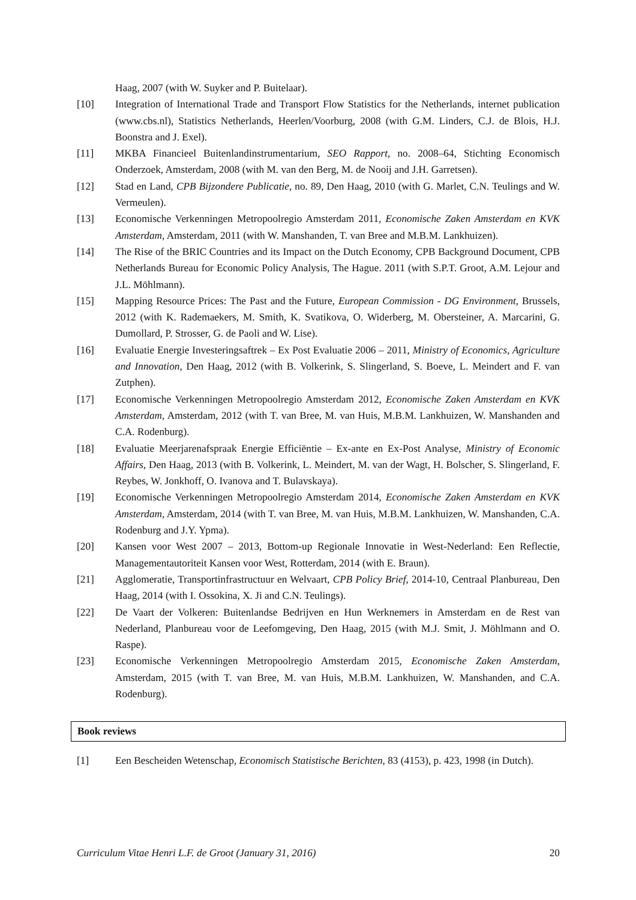Haag, 2007 (with W. Suyker and P. Buitelaar).
[10] Integration of International Trade and Transport Flow Statistics for the Netherlands, internet publication (www.cbs.nl), Statistics Netherlands, Heerlen/Voorburg, 2008 (with G.M. Linders, C.J. de Blois, H.J. Boonstra and J. Exel).
[11] MKBA Financieel Buitenlandinstrumentarium, SEO Rapport, no. 2008–64, Stichting Economisch Onderzoek, Amsterdam, 2008 (with M. van den Berg, M. de Nooij and J.H. Garretsen).
[12] Stad en Land, CPB Bijzondere Publicatie, no. 89, Den Haag, 2010 (with G. Marlet, C.N. Teulings and W. Vermeulen).
[13] Economische Verkenningen Metropoolregio Amsterdam 2011, Economische Zaken Amsterdam en KVK Amsterdam, Amsterdam, 2011 (with W. Manshanden, T. van Bree and M.B.M. Lankhuizen).
[14] The Rise of the BRIC Countries and its Impact on the Dutch Economy, CPB Background Document, CPB Netherlands Bureau for Economic Policy Analysis, The Hague. 2011 (with S.P.T. Groot, A.M. Lejour and J.L. Möhlmann).
[15] Mapping Resource Prices: The Past and the Future, European Commission - DG Environment, Brussels, 2012 (with K. Rademaekers, M. Smith, K. Svatikova, O. Widerberg, M. Obersteiner, A. Marcarini, G. Dumollard, P. Strosser, G. de Paoli and W. Lise).
[16] Evaluatie Energie Investeringsaftrek – Ex Post Evaluatie 2006 – 2011, Ministry of Economics, Agriculture and Innovation, Den Haag, 2012 (with B. Volkerink, S. Slingerland, S. Boeve, L. Meindert and F. van Zutphen).
[17] Economische Verkenningen Metropoolregio Amsterdam 2012, Economische Zaken Amsterdam en KVK Amsterdam, Amsterdam, 2012 (with T. van Bree, M. van Huis, M.B.M. Lankhuizen, W. Manshanden and C.A. Rodenburg).
[18] Evaluatie Meerjarenafspraak Energie Efficiëntie – Ex-ante en Ex-Post Analyse, Ministry of Economic Affairs, Den Haag, 2013 (with B. Volkerink, L. Meindert, M. van der Wagt, H. Bolscher, S. Slingerland, F. Reybes, W. Jonkhoff, O. Ivanova and T. Bulavskaya).
[19] Economische Verkenningen Metropoolregio Amsterdam 2014, Economische Zaken Amsterdam en KVK Amsterdam, Amsterdam, 2014 (with T. van Bree, M. van Huis, M.B.M. Lankhuizen, W. Manshanden, C.A. Rodenburg and J.Y. Ypma).
[20] Kansen voor West 2007 – 2013, Bottom-up Regionale Innovatie in West-Nederland: Een Reflectie, Managementautoriteit Kansen voor West, Rotterdam, 2014 (with E. Braun).
[21] Agglomeratie, Transportinfrastructuur en Welvaart, CPB Policy Brief, 2014-10, Centraal Planbureau, Den Haag, 2014 (with I. Ossokina, X. Ji and C.N. Teulings).
[22] De Vaart der Volkeren: Buitenlandse Bedrijven en Hun Werknemers in Amsterdam en de Rest van Nederland, Planbureau voor de Leefomgeving, Den Haag, 2015 (with M.J. Smit, J. Möhlmann and O. Raspe).
[23] Economische Verkenningen Metropoolregio Amsterdam 2015, Economische Zaken Amsterdam, Amsterdam, 2015 (with T. van Bree, M. van Huis, M.B.M. Lankhuizen, W. Manshanden, and C.A. Rodenburg).
Book reviews
[1] Een Bescheiden Wetenschap, Economisch Statistische Berichten, 83 (4153), p. 423, 1998 (in Dutch).
Curriculum Vitae Henri L.F. de Groot (January 31, 2016) 20